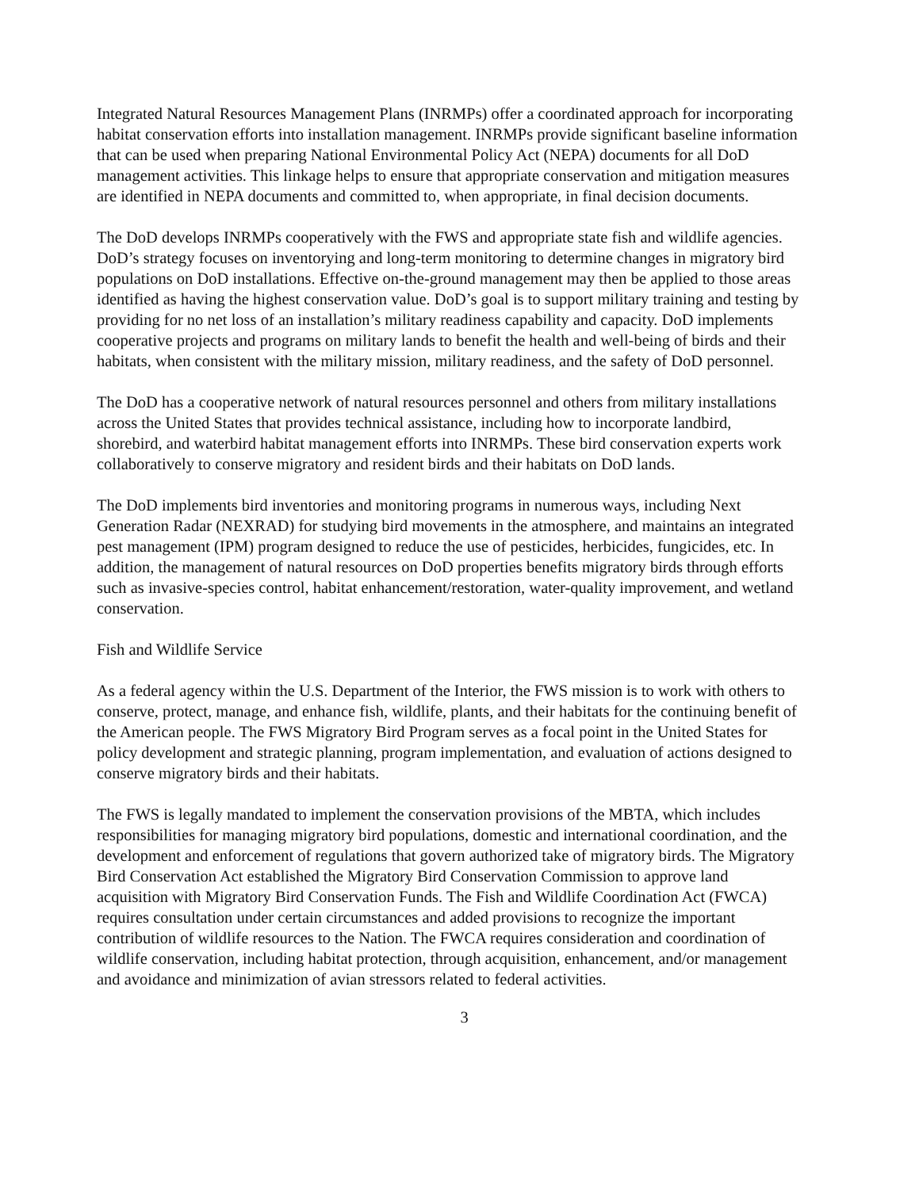Integrated Natural Resources Management Plans (INRMPs) offer a coordinated approach for incorporating habitat conservation efforts into installation management. INRMPs provide significant baseline information that can be used when preparing National Environmental Policy Act (NEPA) documents for all DoD management activities. This linkage helps to ensure that appropriate conservation and mitigation measures are identified in NEPA documents and committed to, when appropriate, in final decision documents.
The DoD develops INRMPs cooperatively with the FWS and appropriate state fish and wildlife agencies. DoD’s strategy focuses on inventorying and long-term monitoring to determine changes in migratory bird populations on DoD installations. Effective on-the-ground management may then be applied to those areas identified as having the highest conservation value. DoD’s goal is to support military training and testing by providing for no net loss of an installation’s military readiness capability and capacity. DoD implements cooperative projects and programs on military lands to benefit the health and well-being of birds and their habitats, when consistent with the military mission, military readiness, and the safety of DoD personnel.
The DoD has a cooperative network of natural resources personnel and others from military installations across the United States that provides technical assistance, including how to incorporate landbird, shorebird, and waterbird habitat management efforts into INRMPs. These bird conservation experts work collaboratively to conserve migratory and resident birds and their habitats on DoD lands.
The DoD implements bird inventories and monitoring programs in numerous ways, including Next Generation Radar (NEXRAD) for studying bird movements in the atmosphere, and maintains an integrated pest management (IPM) program designed to reduce the use of pesticides, herbicides, fungicides, etc. In addition, the management of natural resources on DoD properties benefits migratory birds through efforts such as invasive-species control, habitat enhancement/restoration, water-quality improvement, and wetland conservation.
Fish and Wildlife Service
As a federal agency within the U.S. Department of the Interior, the FWS mission is to work with others to conserve, protect, manage, and enhance fish, wildlife, plants, and their habitats for the continuing benefit of the American people. The FWS Migratory Bird Program serves as a focal point in the United States for policy development and strategic planning, program implementation, and evaluation of actions designed to conserve migratory birds and their habitats.
The FWS is legally mandated to implement the conservation provisions of the MBTA, which includes responsibilities for managing migratory bird populations, domestic and international coordination, and the development and enforcement of regulations that govern authorized take of migratory birds. The Migratory Bird Conservation Act established the Migratory Bird Conservation Commission to approve land acquisition with Migratory Bird Conservation Funds. The Fish and Wildlife Coordination Act (FWCA) requires consultation under certain circumstances and added provisions to recognize the important contribution of wildlife resources to the Nation. The FWCA requires consideration and coordination of wildlife conservation, including habitat protection, through acquisition, enhancement, and/or management and avoidance and minimization of avian stressors related to federal activities.
3